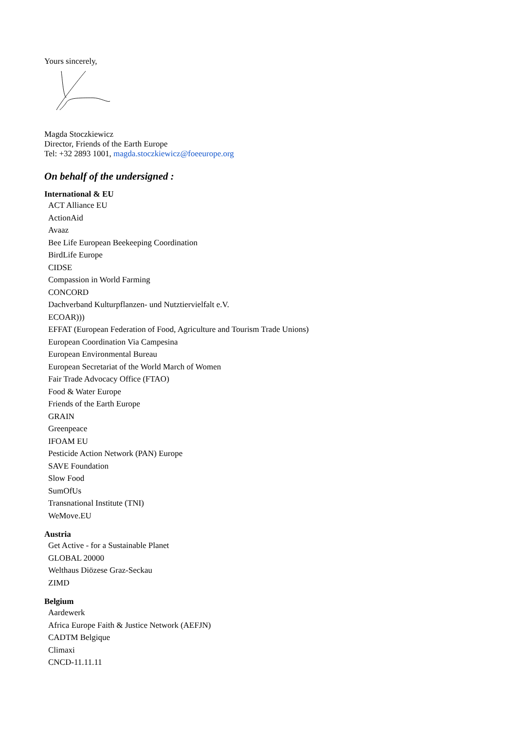Yours sincerely,
Magda Stoczkiewicz
Director, Friends of the Earth Europe
Tel: +32 2893 1001, magda.stoczkiewicz@foeeurope.org
On behalf of the undersigned :
International & EU
ACT Alliance EU
ActionAid
Avaaz
Bee Life European Beekeeping Coordination
BirdLife Europe
CIDSE
Compassion in World Farming
CONCORD
Dachverband Kulturpflanzen- und Nutztiervielfalt e.V.
ECOAR)))
EFFAT (European Federation of Food, Agriculture and Tourism Trade Unions)
European Coordination Via Campesina
European Environmental Bureau
European Secretariat of the World March of Women
Fair Trade Advocacy Office (FTAO)
Food & Water Europe
Friends of the Earth Europe
GRAIN
Greenpeace
IFOAM EU
Pesticide Action Network (PAN) Europe
SAVE Foundation
Slow Food
SumOfUs
Transnational Institute (TNI)
WeMove.EU
Austria
Get Active - for a Sustainable Planet
GLOBAL 20000
Welthaus Diözese Graz-Seckau
ZIMD
Belgium
Aardewerk
Africa Europe Faith & Justice Network (AEFJN)
CADTM Belgique
Climaxi
CNCD-11.11.11